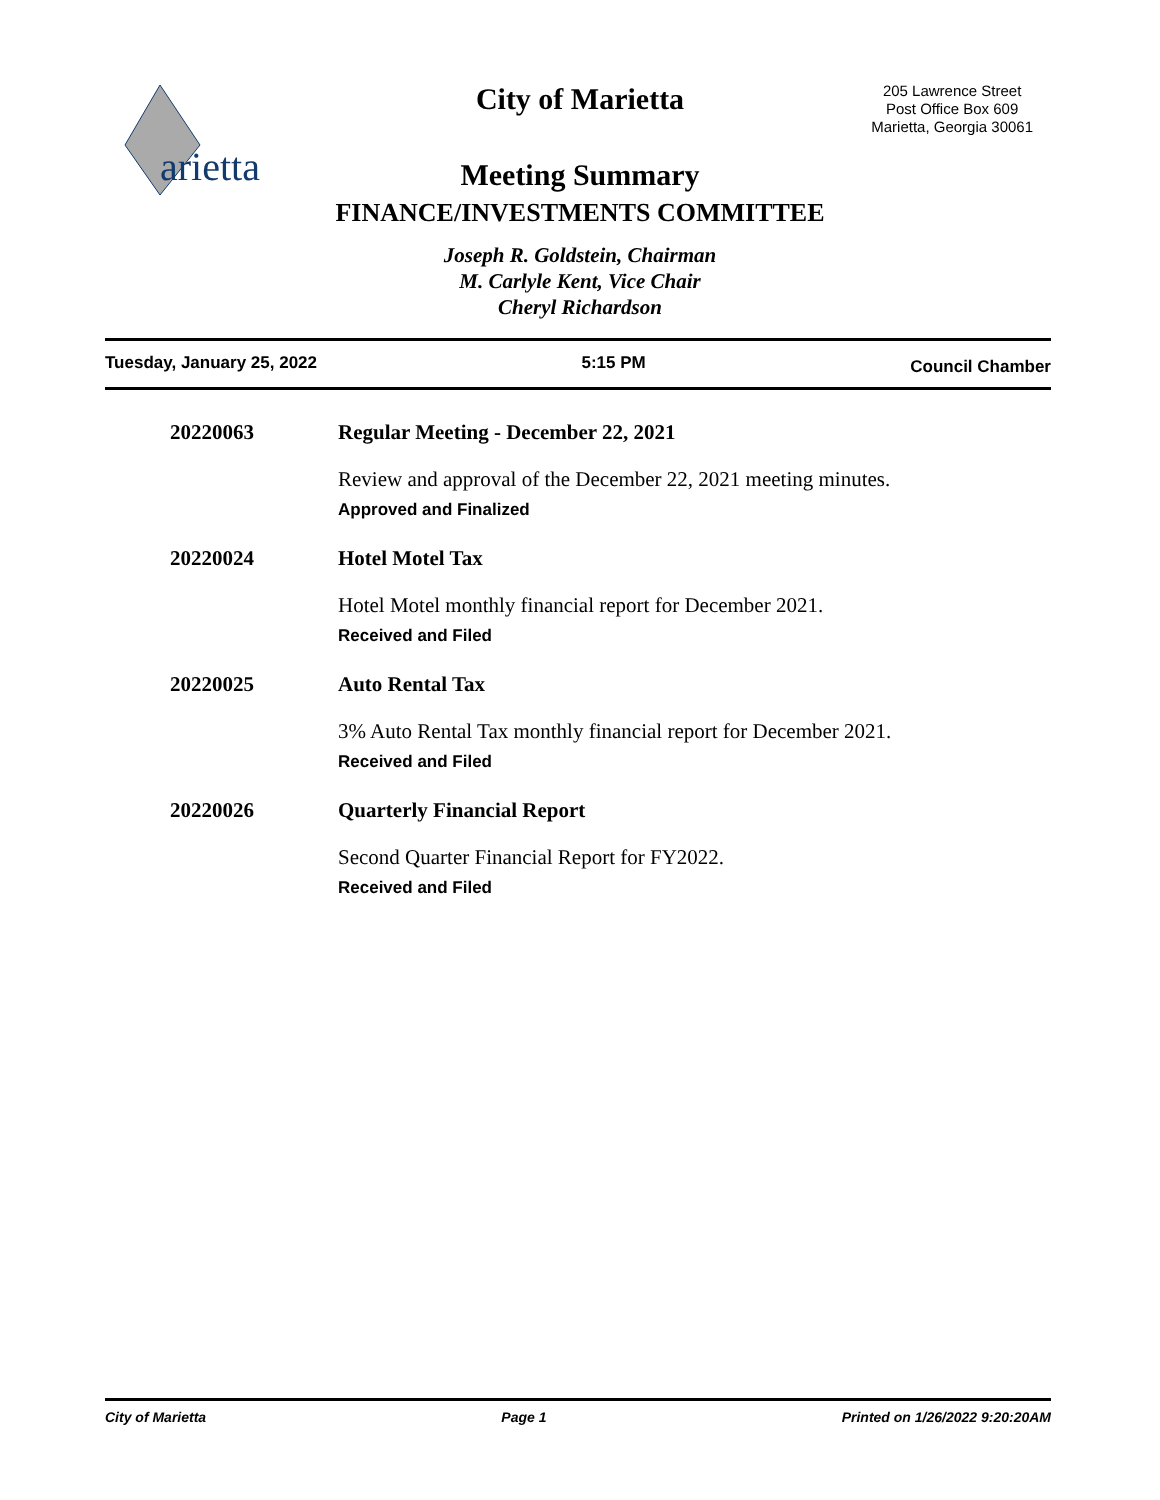arietta
205 Lawrence Street
Post Office Box 609
Marietta, Georgia 30061
City of Marietta
Meeting Summary
FINANCE/INVESTMENTS COMMITTEE
Joseph R. Goldstein, Chairman
M. Carlyle Kent, Vice Chair
Cheryl Richardson
Tuesday, January 25, 2022 5:15 PM Council Chamber
20220063 Regular Meeting - December 22, 2021
Review and approval of the December 22, 2021 meeting minutes.
Approved and Finalized
20220024 Hotel Motel Tax
Hotel Motel monthly financial report for December 2021.
Received and Filed
20220025 Auto Rental Tax
3% Auto Rental Tax monthly financial report for December 2021.
Received and Filed
20220026 Quarterly Financial Report
Second Quarter Financial Report for FY2022.
Received and Filed
City of Marietta Page 1 Printed on 1/26/2022 9:20:20AM